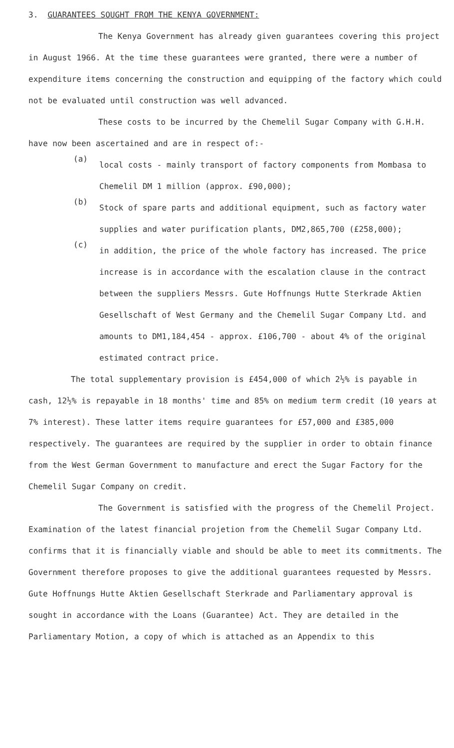3. GUARANTEES SOUGHT FROM THE KENYA GOVERNMENT:
The Kenya Government has already given guarantees covering this project in August 1966. At the time these guarantees were granted, there were a number of expenditure items concerning the construction and equipping of the factory which could not be evaluated until construction was well advanced.
These costs to be incurred by the Chemelil Sugar Company with G.H.H. have now been ascertained and are in respect of:-
(a)
local costs - mainly transport of factory components from Mombasa to Chemelil DM 1 million (approx. £90,000);
(b)
Stock of spare parts and additional equipment, such as factory water supplies and water purification plants, DM2,865,700 (£258,000);
(c)
in addition, the price of the whole factory has increased. The price increase is in accordance with the escalation clause in the contract between the suppliers Messrs. Gute Hoffnungs Hutte Sterkrade Aktien Gesellschaft of West Germany and the Chemelil Sugar Company Ltd. and amounts to DM1,184,454 - approx. £106,700 - about 4% of the original estimated contract price.
The total supplementary provision is £454,000 of which 2½% is payable in cash, 12½% is repayable in 18 months' time and 85% on medium term credit (10 years at 7% interest). These latter items require guarantees for £57,000 and £385,000 respectively. The guarantees are required by the supplier in order to obtain finance from the West German Government to manufacture and erect the Sugar Factory for the Chemelil Sugar Company on credit.
The Government is satisfied with the progress of the Chemelil Project. Examination of the latest financial projetion from the Chemelil Sugar Company Ltd. confirms that it is financially viable and should be able to meet its commitments. The Government therefore proposes to give the additional guarantees requested by Messrs. Gute Hoffnungs Hutte Aktien Gesellschaft Sterkrade and Parliamentary approval is sought in accordance with the Loans (Guarantee) Act. They are detailed in the Parliamentary Motion, a copy of which is attached as an Appendix to this